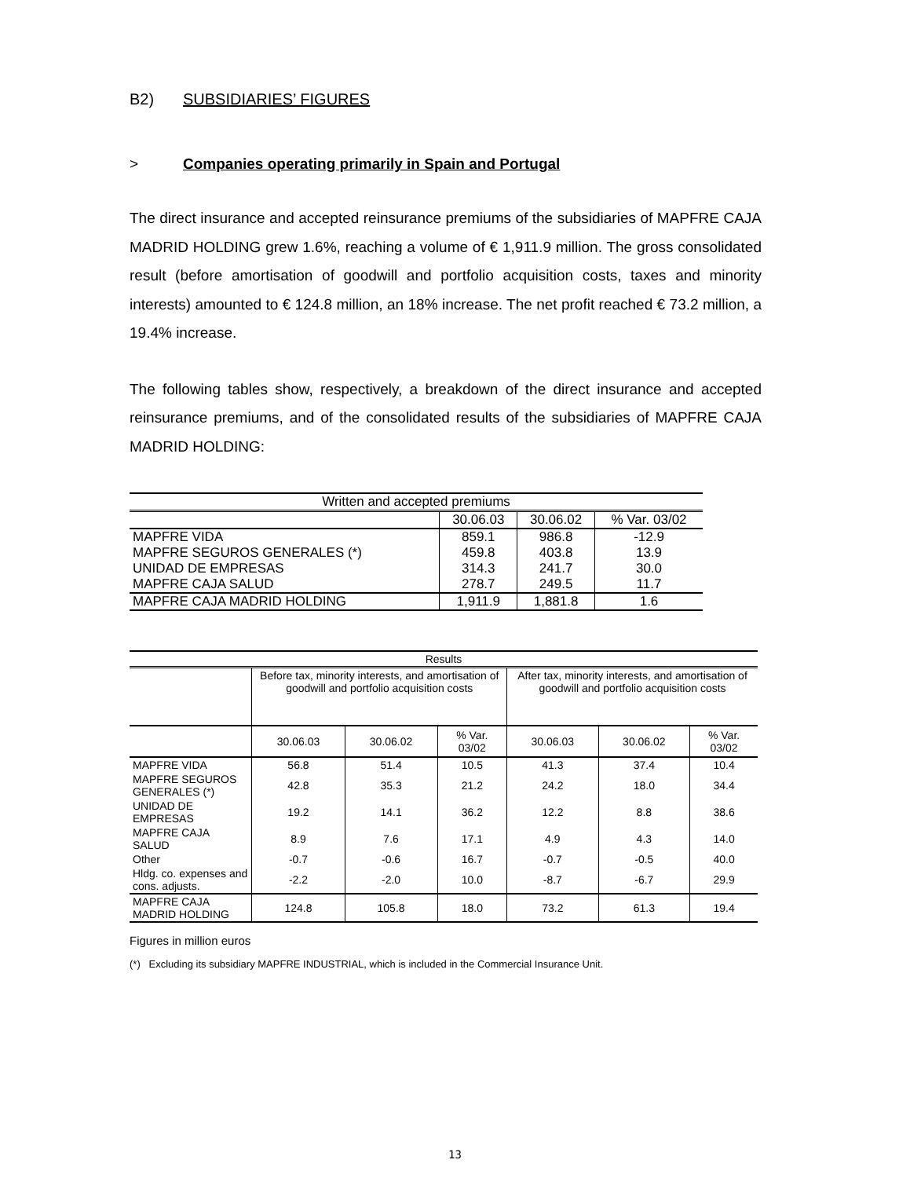B2) SUBSIDIARIES’ FIGURES
> Companies operating primarily in Spain and Portugal
The direct insurance and accepted reinsurance premiums of the subsidiaries of MAPFRE CAJA MADRID HOLDING grew 1.6%, reaching a volume of € 1,911.9 million. The gross consolidated result (before amortisation of goodwill and portfolio acquisition costs, taxes and minority interests) amounted to € 124.8 million, an 18% increase. The net profit reached € 73.2 million, a 19.4% increase.
The following tables show, respectively, a breakdown of the direct insurance and accepted reinsurance premiums, and of the consolidated results of the subsidiaries of MAPFRE CAJA MADRID HOLDING:
| Written and accepted premiums | | | |
| --- | --- | --- | --- |
| | 30.06.03 | 30.06.02 | % Var. 03/02 |
| MAPFRE VIDA | 859.1 | 986.8 | -12.9 |
| MAPFRE SEGUROS GENERALES (*) | 459.8 | 403.8 | 13.9 |
| UNIDAD DE EMPRESAS | 314.3 | 241.7 | 30.0 |
| MAPFRE CAJA SALUD | 278.7 | 249.5 | 11.7 |
| MAPFRE CAJA MADRID HOLDING | 1,911.9 | 1,881.8 | 1.6 |
| Results | | | | | | |
| --- | --- | --- | --- | --- | --- | --- |
| | Before tax, minority interests, and amortisation of goodwill and portfolio acquisition costs | | | After tax, minority interests, and amortisation of goodwill and portfolio acquisition costs | | |
| | 30.06.03 | 30.06.02 | % Var. 03/02 | 30.06.03 | 30.06.02 | % Var. 03/02 |
| MAPFRE VIDA | 56.8 | 51.4 | 10.5 | 41.3 | 37.4 | 10.4 |
| MAPFRE SEGUROS GENERALES (*) | 42.8 | 35.3 | 21.2 | 24.2 | 18.0 | 34.4 |
| UNIDAD DE EMPRESAS | 19.2 | 14.1 | 36.2 | 12.2 | 8.8 | 38.6 |
| MAPFRE CAJA SALUD | 8.9 | 7.6 | 17.1 | 4.9 | 4.3 | 14.0 |
| Other | -0.7 | -0.6 | 16.7 | -0.7 | -0.5 | 40.0 |
| Hldg. co. expenses and cons. adjusts. | -2.2 | -2.0 | 10.0 | -8.7 | -6.7 | 29.9 |
| MAPFRE CAJA MADRID HOLDING | 124.8 | 105.8 | 18.0 | 73.2 | 61.3 | 19.4 |
Figures in million euros
(*) Excluding its subsidiary MAPFRE INDUSTRIAL, which is included in the Commercial Insurance Unit.
13